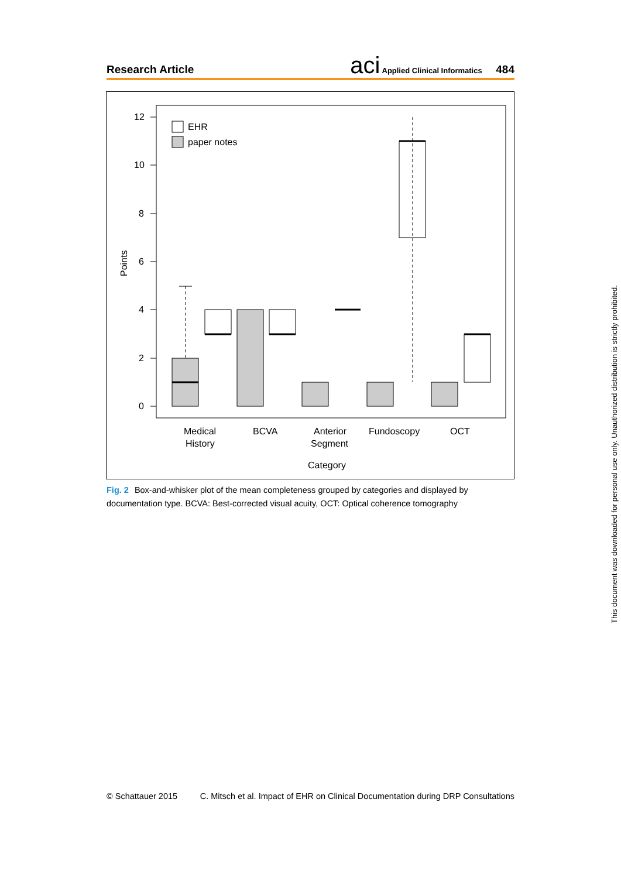Research Article
aci Applied Clinical Informatics 484
12
10
8
6
4
2
0
Points
EHR
paper notes
Medical
History
BCVA
Anterior
Segment
Fundoscopy
OCT
Category
Fig. 2 Box-and-whisker plot of the mean completeness grouped by categories and displayed by documentation type. BCVA: Best-corrected visual acuity, OCT: Optical coherence tomography
© Schattauer 2015 C. Mitsch et al. Impact of EHR on Clinical Documentation during DRP Consultations
This document was downloaded for personal use only. Unauthorized distribution is strictly prohibited.